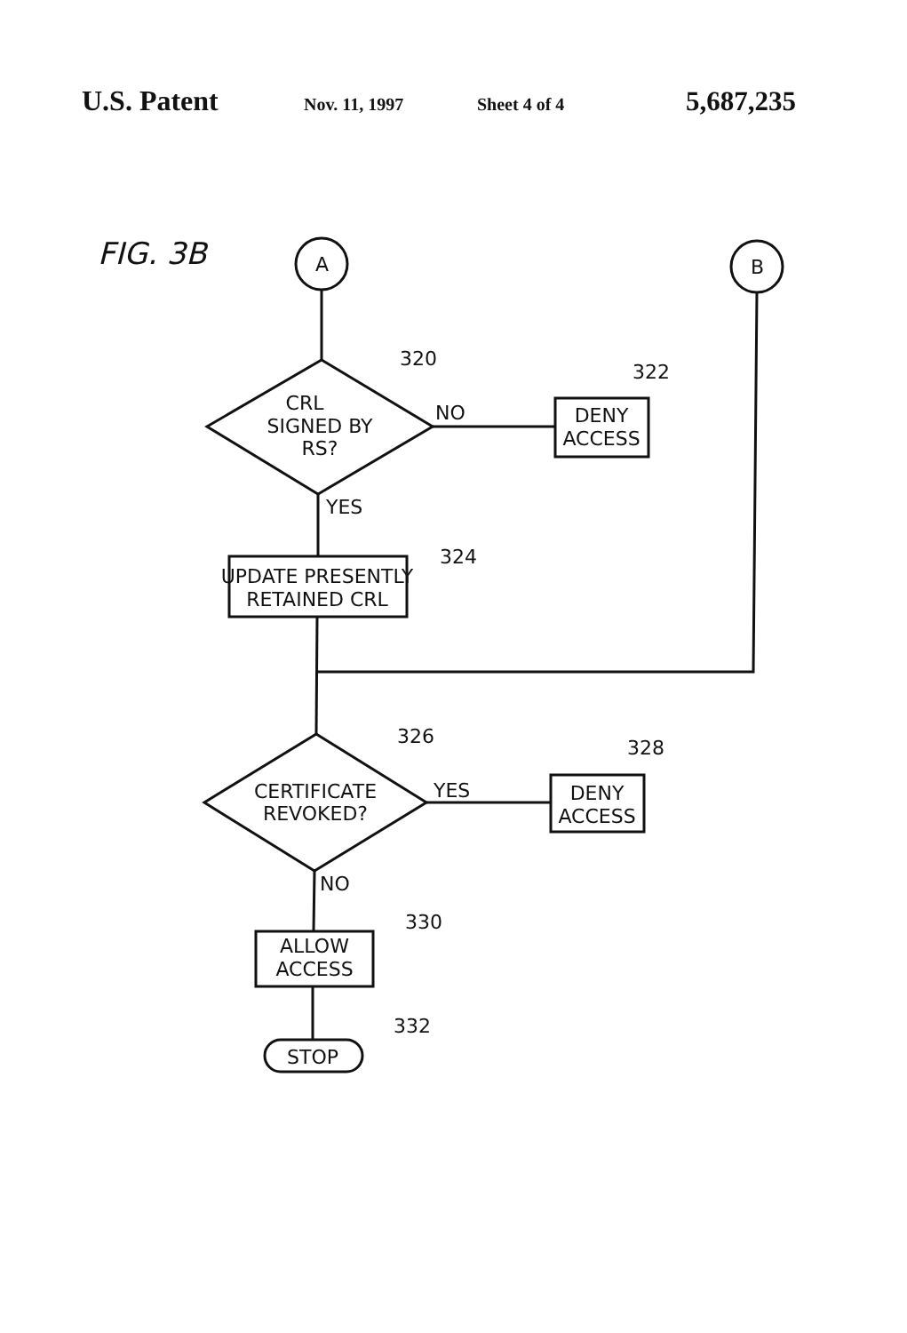U.S. Patent Nov. 11, 1997 Sheet 4 of 4 5,687,235
FIG. 3B
A
B
320
322
CRL
SIGNED BY
RS?
NO
DENY
ACCESS
YES
324
UPDATE PRESENTLY
RETAINED CRL
326
328
CERTIFICATE
REVOKED?
YES
DENY
ACCESS
NO
330
ALLOW
ACCESS
332
STOP